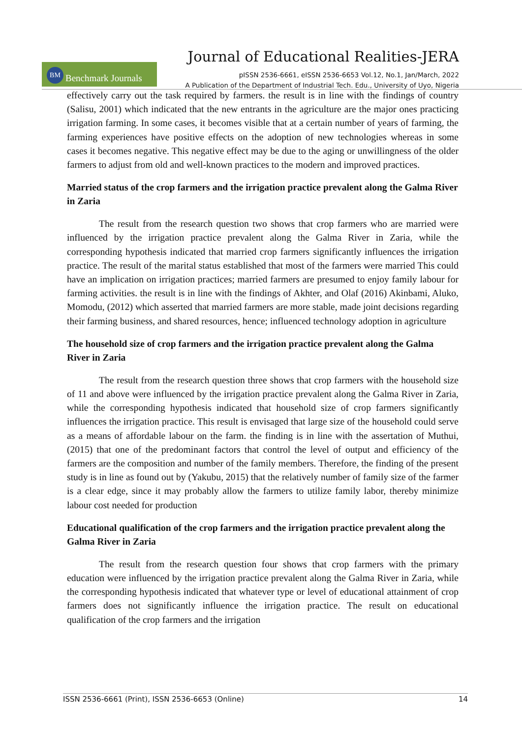Journal of Educational Realities-JERA
BM Benchmark Journals
pISSN 2536-6661, eISSN 2536-6653 Vol.12, No.1, Jan/March, 2022
A Publication of the Department of Industrial Tech. Edu., University of Uyo, Nigeria
effectively carry out the task required by farmers. the result is in line with the findings of country (Salisu, 2001) which indicated that the new entrants in the agriculture are the major ones practicing irrigation farming. In some cases, it becomes visible that at a certain number of years of farming, the farming experiences have positive effects on the adoption of new technologies whereas in some cases it becomes negative. This negative effect may be due to the aging or unwillingness of the older farmers to adjust from old and well-known practices to the modern and improved practices.
Married status of the crop farmers and the irrigation practice prevalent along the Galma River in Zaria
The result from the research question two shows that crop farmers who are married were influenced by the irrigation practice prevalent along the Galma River in Zaria, while the corresponding hypothesis indicated that married crop farmers significantly influences the irrigation practice. The result of the marital status established that most of the farmers were married This could have an implication on irrigation practices; married farmers are presumed to enjoy family labour for farming activities. the result is in line with the findings of Akhter, and Olaf (2016) Akinbami, Aluko, Momodu, (2012) which asserted that married farmers are more stable, made joint decisions regarding their farming business, and shared resources, hence; influenced technology adoption in agriculture
The household size of crop farmers and the irrigation practice prevalent along the Galma River in Zaria
The result from the research question three shows that crop farmers with the household size of 11 and above were influenced by the irrigation practice prevalent along the Galma River in Zaria, while the corresponding hypothesis indicated that household size of crop farmers significantly influences the irrigation practice. This result is envisaged that large size of the household could serve as a means of affordable labour on the farm. the finding is in line with the assertation of Muthui, (2015) that one of the predominant factors that control the level of output and efficiency of the farmers are the composition and number of the family members. Therefore, the finding of the present study is in line as found out by (Yakubu, 2015) that the relatively number of family size of the farmer is a clear edge, since it may probably allow the farmers to utilize family labor, thereby minimize labour cost needed for production
Educational qualification of the crop farmers and the irrigation practice prevalent along the Galma River in Zaria
The result from the research question four shows that crop farmers with the primary education were influenced by the irrigation practice prevalent along the Galma River in Zaria, while the corresponding hypothesis indicated that whatever type or level of educational attainment of crop farmers does not significantly influence the irrigation practice. The result on educational qualification of the crop farmers and the irrigation
ISSN 2536-6661 (Print), ISSN 2536-6653 (Online) 14